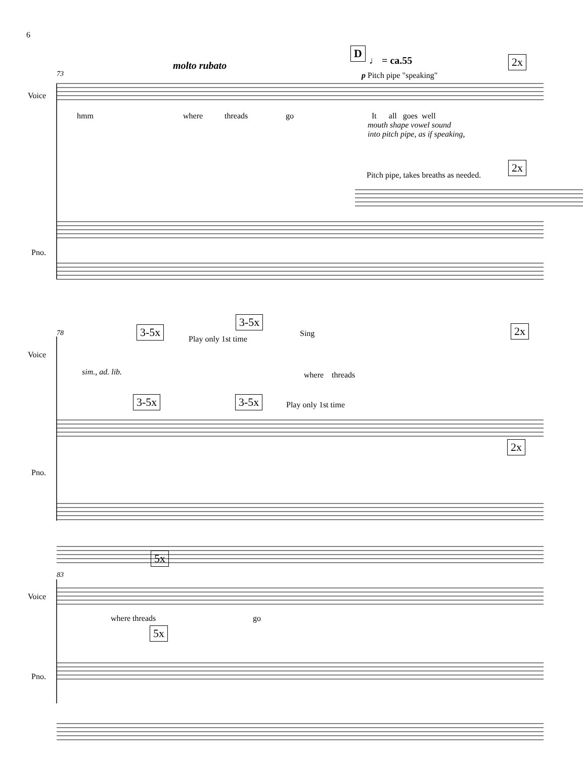6
Voice
Pno.
73
molto rubato
D
♩ = ca.55 2x
p Pitch pipe "speaking"
hmm where threads go It all goes well
mouth shape vowel sound
into pitch pipe, as if speaking,
Pitch pipe, takes breaths as needed.
2x
78
Voice
3-5x
3-5x
Play only 1st time
Sing 2x
sim., ad. lib. where threads
3-5x 3-5x Play only 1st time
2x
Pno.
5x
83
Voice
where threads go
5x
Pno.